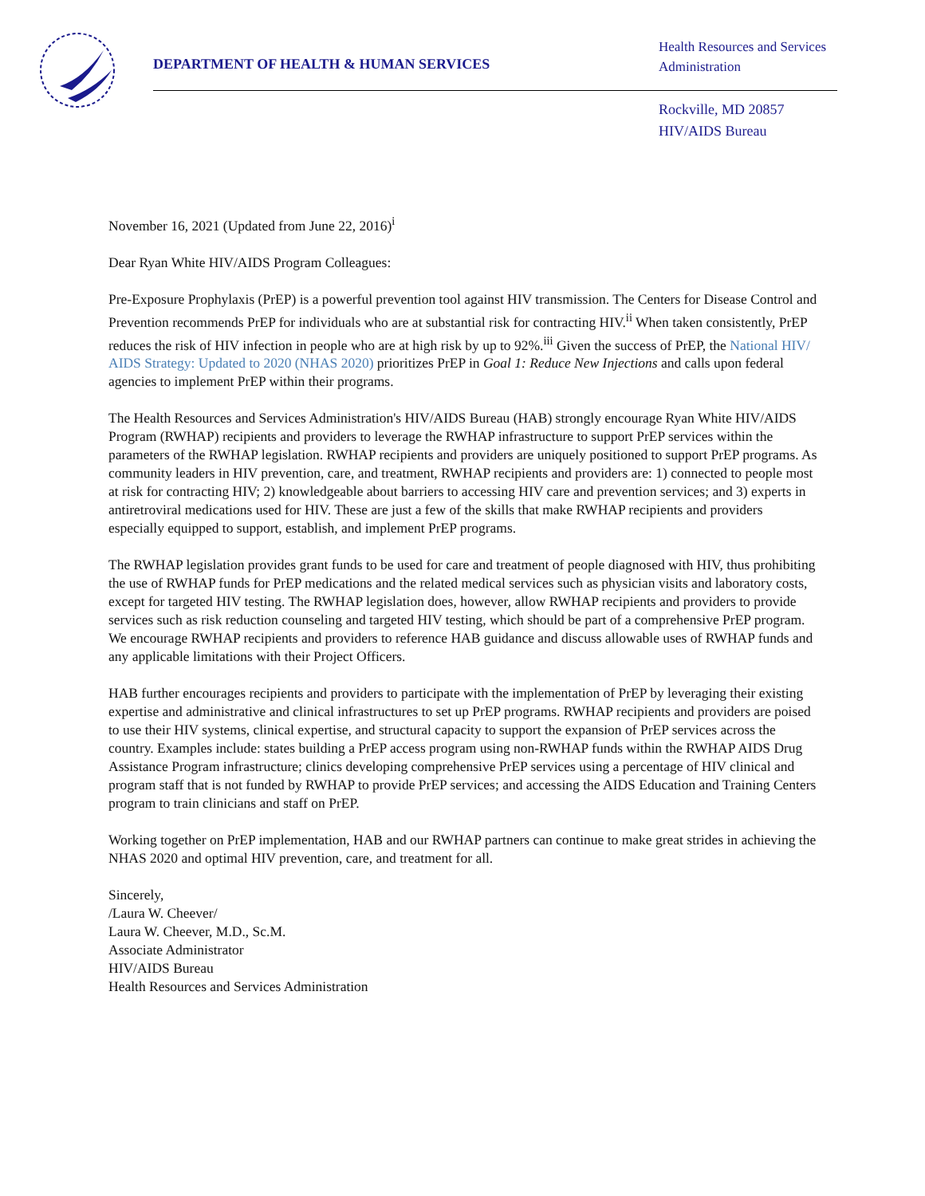DEPARTMENT OF HEALTH & HUMAN SERVICES
Health Resources and Services
Administration
Rockville, MD 20857
HIV/AIDS Bureau
November 16, 2021 (Updated from June 22, 2016)<sup>i</sup>
Dear Ryan White HIV/AIDS Program Colleagues:
Pre-Exposure Prophylaxis (PrEP) is a powerful prevention tool against HIV transmission. The Centers for Disease Control and Prevention recommends PrEP for individuals who are at substantial risk for contracting HIV.<sup>ii</sup> When taken consistently, PrEP reduces the risk of HIV infection in people who are at high risk by up to 92%.<sup>iii</sup> Given the success of PrEP, the National HIV/ AIDS Strategy: Updated to 2020 (NHAS 2020) prioritizes PrEP in Goal 1: Reduce New Injections and calls upon federal agencies to implement PrEP within their programs.
The Health Resources and Services Administration's HIV/AIDS Bureau (HAB) strongly encourage Ryan White HIV/AIDS Program (RWHAP) recipients and providers to leverage the RWHAP infrastructure to support PrEP services within the parameters of the RWHAP legislation. RWHAP recipients and providers are uniquely positioned to support PrEP programs. As community leaders in HIV prevention, care, and treatment, RWHAP recipients and providers are: 1) connected to people most at risk for contracting HIV; 2) knowledgeable about barriers to accessing HIV care and prevention services; and 3) experts in antiretroviral medications used for HIV. These are just a few of the skills that make RWHAP recipients and providers especially equipped to support, establish, and implement PrEP programs.
The RWHAP legislation provides grant funds to be used for care and treatment of people diagnosed with HIV, thus prohibiting the use of RWHAP funds for PrEP medications and the related medical services such as physician visits and laboratory costs, except for targeted HIV testing. The RWHAP legislation does, however, allow RWHAP recipients and providers to provide services such as risk reduction counseling and targeted HIV testing, which should be part of a comprehensive PrEP program. We encourage RWHAP recipients and providers to reference HAB guidance and discuss allowable uses of RWHAP funds and any applicable limitations with their Project Officers.
HAB further encourages recipients and providers to participate with the implementation of PrEP by leveraging their existing expertise and administrative and clinical infrastructures to set up PrEP programs. RWHAP recipients and providers are poised to use their HIV systems, clinical expertise, and structural capacity to support the expansion of PrEP services across the country. Examples include: states building a PrEP access program using non-RWHAP funds within the RWHAP AIDS Drug Assistance Program infrastructure; clinics developing comprehensive PrEP services using a percentage of HIV clinical and program staff that is not funded by RWHAP to provide PrEP services; and accessing the AIDS Education and Training Centers program to train clinicians and staff on PrEP.
Working together on PrEP implementation, HAB and our RWHAP partners can continue to make great strides in achieving the NHAS 2020 and optimal HIV prevention, care, and treatment for all.
Sincerely,
/Laura W. Cheever/
Laura W. Cheever, M.D., Sc.M.
Associate Administrator
HIV/AIDS Bureau
Health Resources and Services Administration